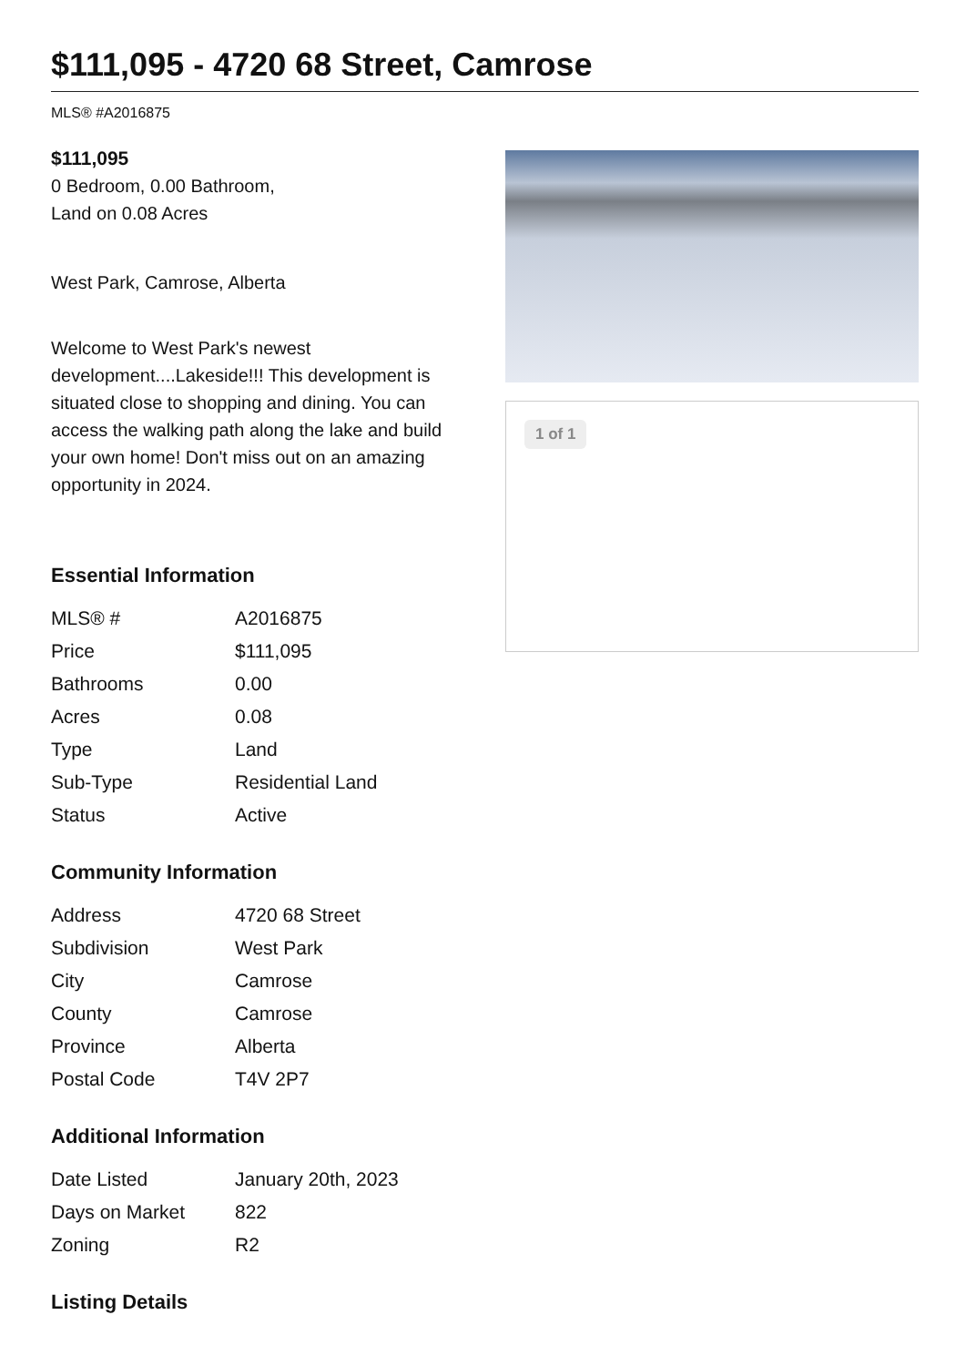$111,095 - 4720 68 Street, Camrose
MLS® #A2016875
$111,095
0 Bedroom, 0.00 Bathroom,
Land on 0.08 Acres
West Park, Camrose, Alberta
Welcome to West Park's newest development....Lakeside!!! This development is situated close to shopping and dining. You can access the walking path along the lake and build your own home! Don't miss out on an amazing opportunity in 2024.
Essential Information
| MLS® # | A2016875 |
| Price | $111,095 |
| Bathrooms | 0.00 |
| Acres | 0.08 |
| Type | Land |
| Sub-Type | Residential Land |
| Status | Active |
Community Information
| Address | 4720 68 Street |
| Subdivision | West Park |
| City | Camrose |
| County | Camrose |
| Province | Alberta |
| Postal Code | T4V 2P7 |
Additional Information
| Date Listed | January 20th, 2023 |
| Days on Market | 822 |
| Zoning | R2 |
Listing Details
1 of 1